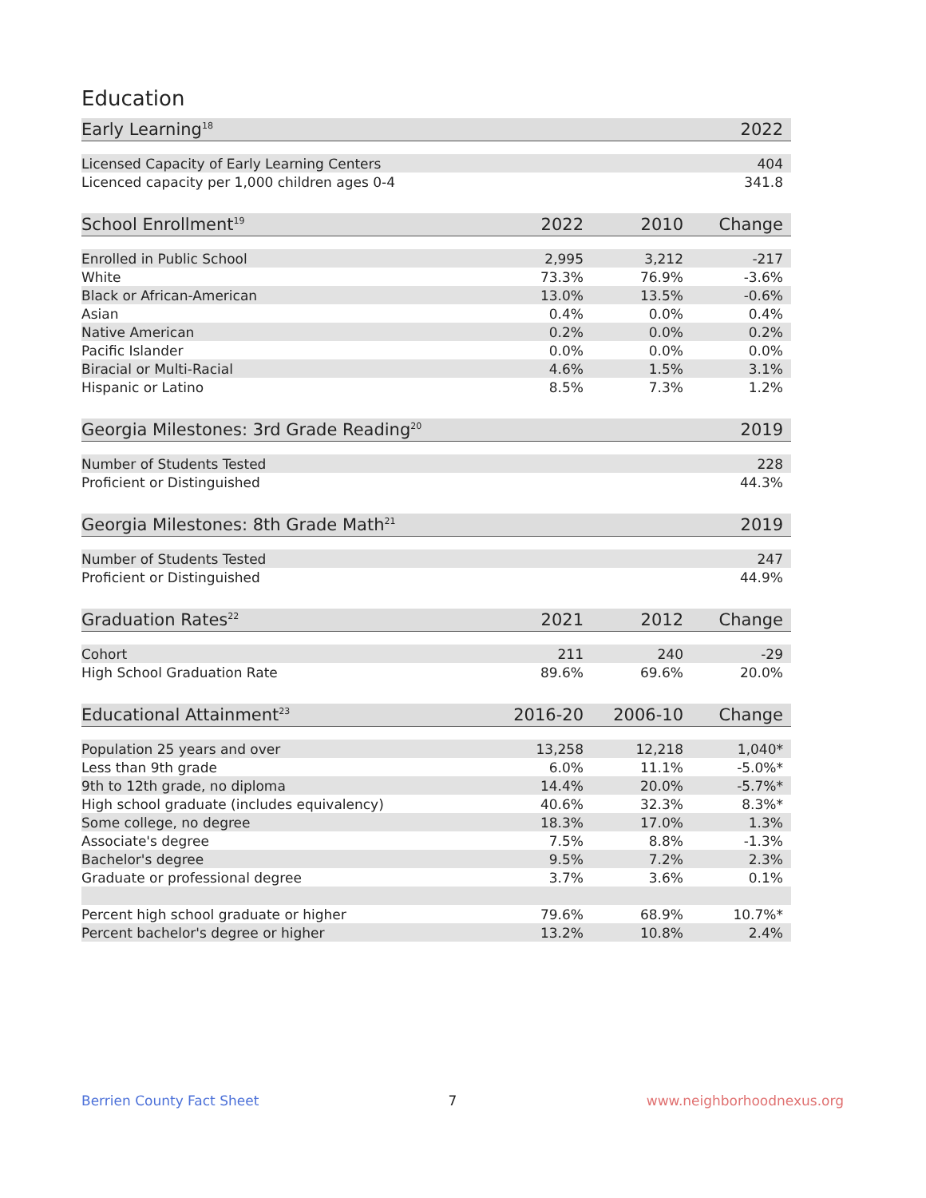Education
| Early Learning<sup>18</sup> | 2022 |
| --- | --- |
| Licensed Capacity of Early Learning Centers | 404 |
| Licenced capacity per 1,000 children ages 0-4 | 341.8 |
| School Enrollment<sup>19</sup> | 2022 | 2010 | Change |
| --- | --- | --- | --- |
| Enrolled in Public School | 2,995 | 3,212 | -217 |
| White | 73.3% | 76.9% | -3.6% |
| Black or African-American | 13.0% | 13.5% | -0.6% |
| Asian | 0.4% | 0.0% | 0.4% |
| Native American | 0.2% | 0.0% | 0.2% |
| Pacific Islander | 0.0% | 0.0% | 0.0% |
| Biracial or Multi-Racial | 4.6% | 1.5% | 3.1% |
| Hispanic or Latino | 8.5% | 7.3% | 1.2% |
| Georgia Milestones: 3rd Grade Reading<sup>20</sup> | 2019 |
| --- | --- |
| Number of Students Tested | 228 |
| Proficient or Distinguished | 44.3% |
| Georgia Milestones: 8th Grade Math<sup>21</sup> | 2019 |
| --- | --- |
| Number of Students Tested | 247 |
| Proficient or Distinguished | 44.9% |
| Graduation Rates<sup>22</sup> | 2021 | 2012 | Change |
| --- | --- | --- | --- |
| Cohort | 211 | 240 | -29 |
| High School Graduation Rate | 89.6% | 69.6% | 20.0% |
| Educational Attainment<sup>23</sup> | 2016-20 | 2006-10 | Change |
| --- | --- | --- | --- |
| Population 25 years and over | 13,258 | 12,218 | 1,040* |
| Less than 9th grade | 6.0% | 11.1% | -5.0%* |
| 9th to 12th grade, no diploma | 14.4% | 20.0% | -5.7%* |
| High school graduate (includes equivalency) | 40.6% | 32.3% | 8.3%* |
| Some college, no degree | 18.3% | 17.0% | 1.3% |
| Associate's degree | 7.5% | 8.8% | -1.3% |
| Bachelor's degree | 9.5% | 7.2% | 2.3% |
| Graduate or professional degree | 3.7% | 3.6% | 0.1% |
| Percent high school graduate or higher | 79.6% | 68.9% | 10.7%* |
| Percent bachelor's degree or higher | 13.2% | 10.8% | 2.4% |
Berrien County Fact Sheet 7 www.neighborhoodnexus.org